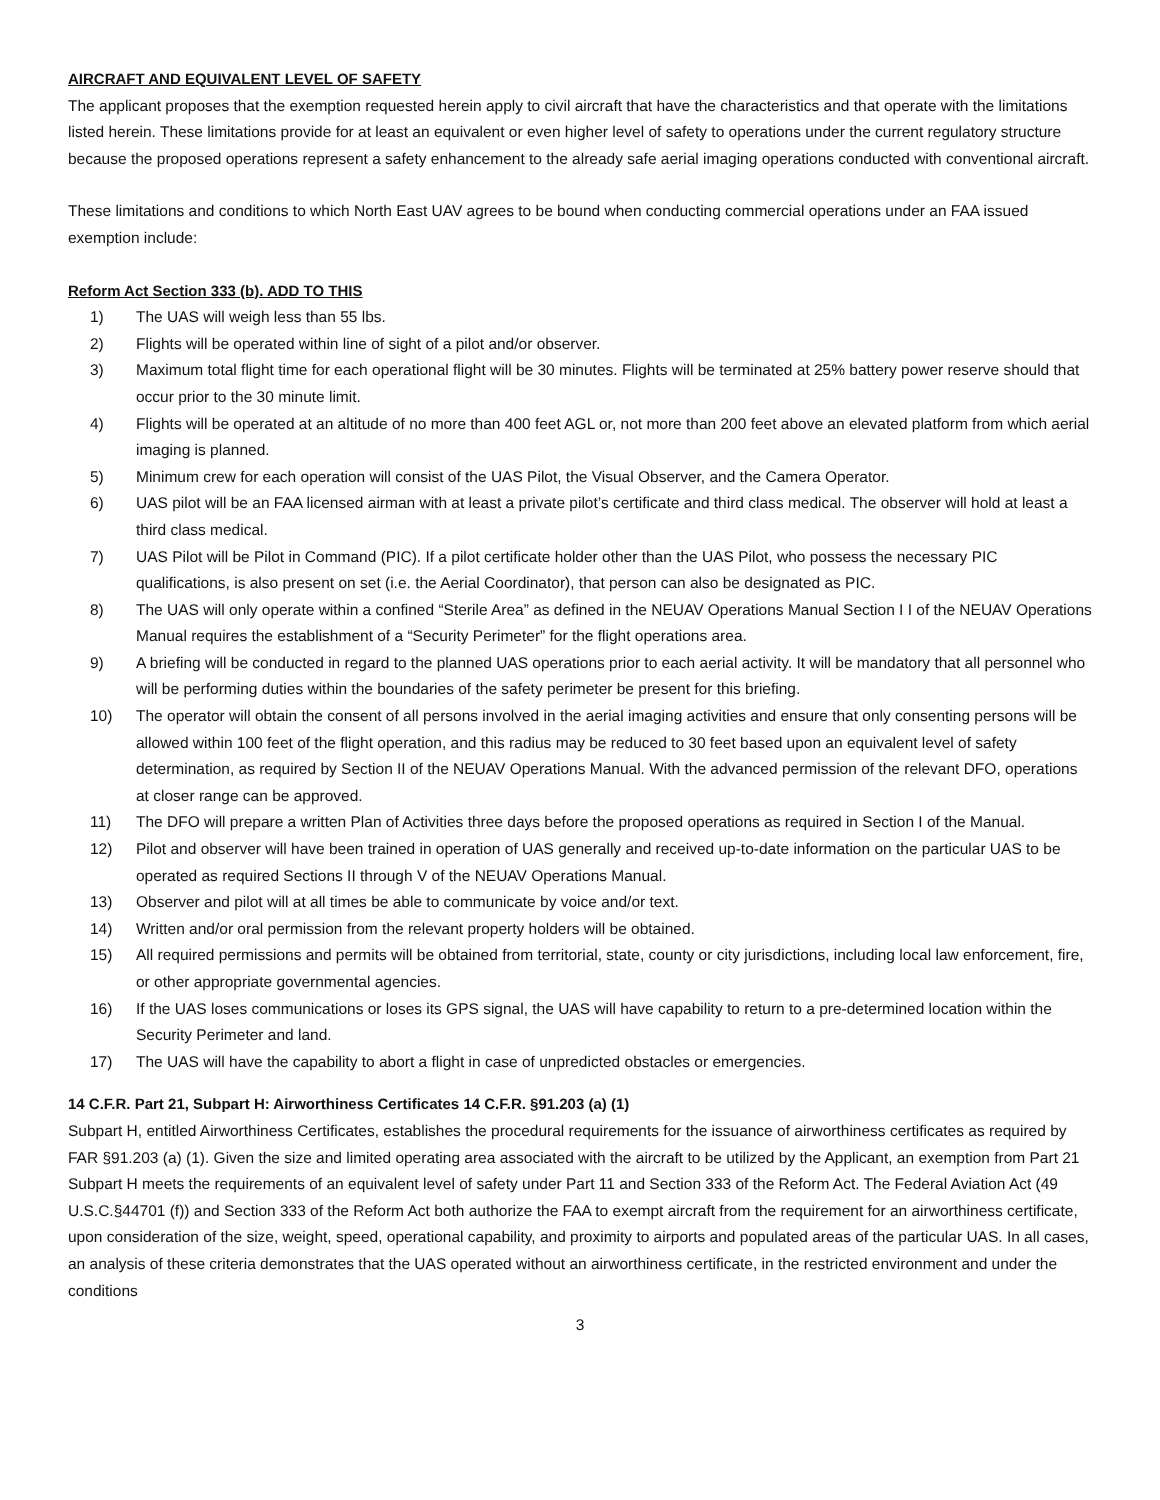AIRCRAFT AND EQUIVALENT LEVEL OF SAFETY
The applicant proposes that the exemption requested herein apply to civil aircraft that have the characteristics and that operate with the limitations listed herein. These limitations provide for at least an equivalent or even higher level of safety to operations under the current regulatory structure because the proposed operations represent a safety enhancement to the already safe aerial imaging operations conducted with conventional aircraft.
These limitations and conditions to which North East UAV agrees to be bound when conducting commercial operations under an FAA issued exemption include:
Reform Act Section 333 (b). ADD TO THIS
1) The UAS will weigh less than 55 lbs.
2) Flights will be operated within line of sight of a pilot and/or observer.
3) Maximum total flight time for each operational flight will be 30 minutes. Flights will be terminated at 25% battery power reserve should that occur prior to the 30 minute limit.
4) Flights will be operated at an altitude of no more than 400 feet AGL or, not more than 200 feet above an elevated platform from which aerial imaging is planned.
5) Minimum crew for each operation will consist of the UAS Pilot, the Visual Observer, and the Camera Operator.
6) UAS pilot will be an FAA licensed airman with at least a private pilot’s certificate and third class medical. The observer will hold at least a third class medical.
7) UAS Pilot will be Pilot in Command (PIC). If a pilot certificate holder other than the UAS Pilot, who possess the necessary PIC qualifications, is also present on set (i.e. the Aerial Coordinator), that person can also be designated as PIC.
8) The UAS will only operate within a confined “Sterile Area” as defined in the NEUAV Operations Manual Section I I of the NEUAV Operations Manual requires the establishment of a “Security Perimeter” for the flight operations area.
9) A briefing will be conducted in regard to the planned UAS operations prior to each aerial activity. It will be mandatory that all personnel who will be performing duties within the boundaries of the safety perimeter be present for this briefing.
10) The operator will obtain the consent of all persons involved in the aerial imaging activities and ensure that only consenting persons will be allowed within 100 feet of the flight operation, and this radius may be reduced to 30 feet based upon an equivalent level of safety determination, as required by Section II of the NEUAV Operations Manual. With the advanced permission of the relevant DFO, operations at closer range can be approved.
11) The DFO will prepare a written Plan of Activities three days before the proposed operations as required in Section I of the Manual.
12) Pilot and observer will have been trained in operation of UAS generally and received up-to-date information on the particular UAS to be operated as required Sections II through V of the NEUAV Operations Manual.
13) Observer and pilot will at all times be able to communicate by voice and/or text.
14) Written and/or oral permission from the relevant property holders will be obtained.
15) All required permissions and permits will be obtained from territorial, state, county or city jurisdictions, including local law enforcement, fire, or other appropriate governmental agencies.
16) If the UAS loses communications or loses its GPS signal, the UAS will have capability to return to a pre-determined location within the Security Perimeter and land.
17) The UAS will have the capability to abort a flight in case of unpredicted obstacles or emergencies.
14 C.F.R. Part 21, Subpart H: Airworthiness Certificates 14 C.F.R. §91.203 (a) (1)
Subpart H, entitled Airworthiness Certificates, establishes the procedural requirements for the issuance of airworthiness certificates as required by FAR §91.203 (a) (1). Given the size and limited operating area associated with the aircraft to be utilized by the Applicant, an exemption from Part 21 Subpart H meets the requirements of an equivalent level of safety under Part 11 and Section 333 of the Reform Act. The Federal Aviation Act (49 U.S.C.§44701 (f)) and Section 333 of the Reform Act both authorize the FAA to exempt aircraft from the requirement for an airworthiness certificate, upon consideration of the size, weight, speed, operational capability, and proximity to airports and populated areas of the particular UAS. In all cases, an analysis of these criteria demonstrates that the UAS operated without an airworthiness certificate, in the restricted environment and under the conditions
3